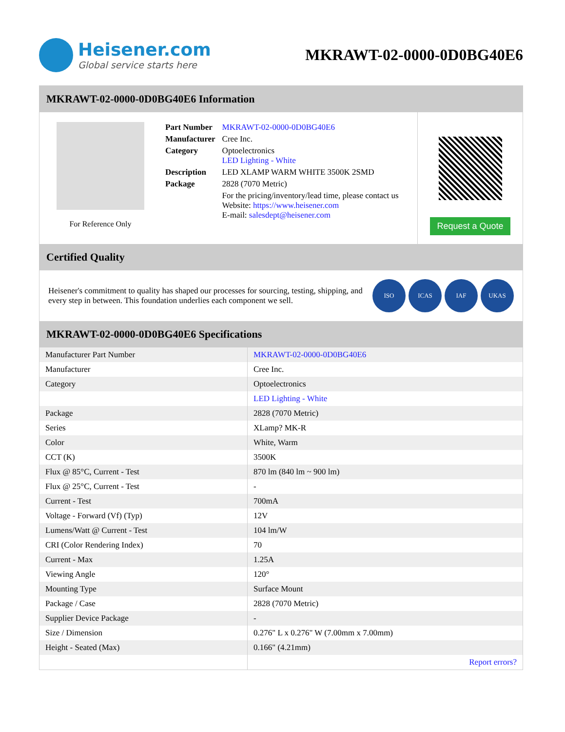Heisener.com
Global service starts here
MKRAWT-02-0000-0D0BG40E6
MKRAWT-02-0000-0D0BG40E6 Information
For Reference Only
| Part Number | MKRAWT-02-0000-0D0BG40E6 |
| Manufacturer | Cree Inc. |
| Category | Optoelectronics LED Lighting - White |
| Description | LED XLAMP WARM WHITE 3500K 2SMD |
| Package | 2828 (7070 Metric) |
| | For the pricing/inventory/lead time, please contact us Website: https://www.heisener.com E-mail: salesdept@heisener.com |
Request a Quote
Certified Quality
Heisener's commitment to quality has shaped our processes for sourcing, testing, shipping, and every step in between. This foundation underlies each component we sell.
ISO ICAS IAF UKAS
MKRAWT-02-0000-0D0BG40E6 Specifications
| Manufacturer Part Number | MKRAWT-02-0000-0D0BG40E6 |
| Manufacturer | Cree Inc. |
| Category | Optoelectronics |
| | LED Lighting - White |
| Package | 2828 (7070 Metric) |
| Series | XLamp? MK-R |
| Color | White, Warm |
| CCT (K) | 3500K |
| Flux @ 85°C, Current - Test | 870 lm (840 lm ~ 900 lm) |
| Flux @ 25°C, Current - Test | - |
| Current - Test | 700mA |
| Voltage - Forward (Vf) (Typ) | 12V |
| Lumens/Watt @ Current - Test | 104 lm/W |
| CRI (Color Rendering Index) | 70 |
| Current - Max | 1.25A |
| Viewing Angle | 120° |
| Mounting Type | Surface Mount |
| Package / Case | 2828 (7070 Metric) |
| Supplier Device Package | - |
| Size / Dimension | 0.276" L x 0.276" W (7.00mm x 7.00mm) |
| Height - Seated (Max) | 0.166" (4.21mm) |
| | Report errors? |